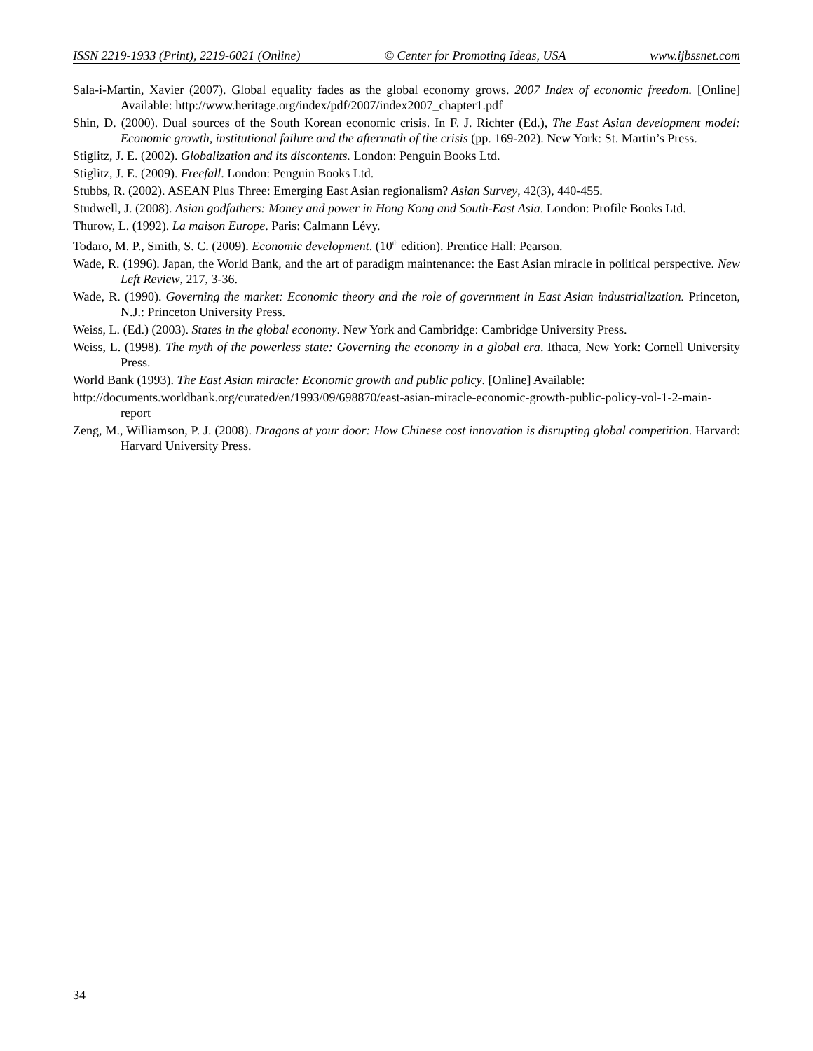ISSN 2219-1933 (Print), 2219-6021 (Online) © Center for Promoting Ideas, USA www.ijbssnet.com
Sala-i-Martin, Xavier (2007). Global equality fades as the global economy grows. 2007 Index of economic freedom. [Online] Available: http://www.heritage.org/index/pdf/2007/index2007_chapter1.pdf
Shin, D. (2000). Dual sources of the South Korean economic crisis. In F. J. Richter (Ed.), The East Asian development model: Economic growth, institutional failure and the aftermath of the crisis (pp. 169-202). New York: St. Martin’s Press.
Stiglitz, J. E. (2002). Globalization and its discontents. London: Penguin Books Ltd.
Stiglitz, J. E. (2009). Freefall. London: Penguin Books Ltd.
Stubbs, R. (2002). ASEAN Plus Three: Emerging East Asian regionalism? Asian Survey, 42(3), 440-455.
Studwell, J. (2008). Asian godfathers: Money and power in Hong Kong and South-East Asia. London: Profile Books Ltd.
Thurow, L. (1992). La maison Europe. Paris: Calmann Lévy.
Todaro, M. P., Smith, S. C. (2009). Economic development. (10<sup>th</sup> edition). Prentice Hall: Pearson.
Wade, R. (1996). Japan, the World Bank, and the art of paradigm maintenance: the East Asian miracle in political perspective. New Left Review, 217, 3-36.
Wade, R. (1990). Governing the market: Economic theory and the role of government in East Asian industrialization. Princeton, N.J.: Princeton University Press.
Weiss, L. (Ed.) (2003). States in the global economy. New York and Cambridge: Cambridge University Press.
Weiss, L. (1998). The myth of the powerless state: Governing the economy in a global era. Ithaca, New York: Cornell University Press.
World Bank (1993). The East Asian miracle: Economic growth and public policy. [Online] Available:
http://documents.worldbank.org/curated/en/1993/09/698870/east-asian-miracle-economic-growth-public-policy-vol-1-2-main-report
Zeng, M., Williamson, P. J. (2008). Dragons at your door: How Chinese cost innovation is disrupting global competition. Harvard: Harvard University Press.
34